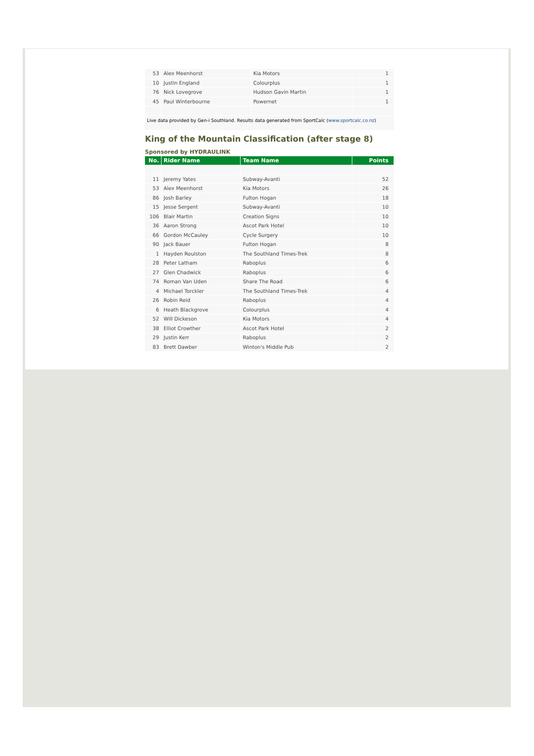| 53 | Alex Meenhorst | Kia Motors | 1 |
| 10 | Justin England | Colourplus | 1 |
| 76 | Nick Lovegrove | Hudson Gavin Martin | 1 |
| 45 | Paul Winterbourne | Powernet | 1 |
Live data provided by Gen-i Southland. Results data generated from SportCalc (www.sportcalc.co.nz)
King of the Mountain Classification (after stage 8)
Sponsored by HYDRAULINK
| No. | Rider Name | Team Name | Points |
| --- | --- | --- | --- |
| 11 | Jeremy Yates | Subway-Avanti | 52 |
| 53 | Alex Meenhorst | Kia Motors | 26 |
| 86 | Josh Barley | Fulton Hogan | 18 |
| 15 | Jesse Sergent | Subway-Avanti | 10 |
| 106 | Blair Martin | Creation Signs | 10 |
| 36 | Aaron Strong | Ascot Park Hotel | 10 |
| 66 | Gordon McCauley | Cycle Surgery | 10 |
| 90 | Jack Bauer | Fulton Hogan | 8 |
| 1 | Hayden Roulston | The Southland Times-Trek | 8 |
| 28 | Peter Latham | Raboplus | 6 |
| 27 | Glen Chadwick | Raboplus | 6 |
| 74 | Roman Van Uden | Share The Road | 6 |
| 4 | Michael Torckler | The Southland Times-Trek | 4 |
| 26 | Robin Reid | Raboplus | 4 |
| 6 | Heath Blackgrove | Colourplus | 4 |
| 52 | Will Dickeson | Kia Motors | 4 |
| 38 | Elliot Crowther | Ascot Park Hotel | 2 |
| 29 | Justin Kerr | Raboplus | 2 |
| 83 | Brett Dawber | Winton's Middle Pub | 2 |